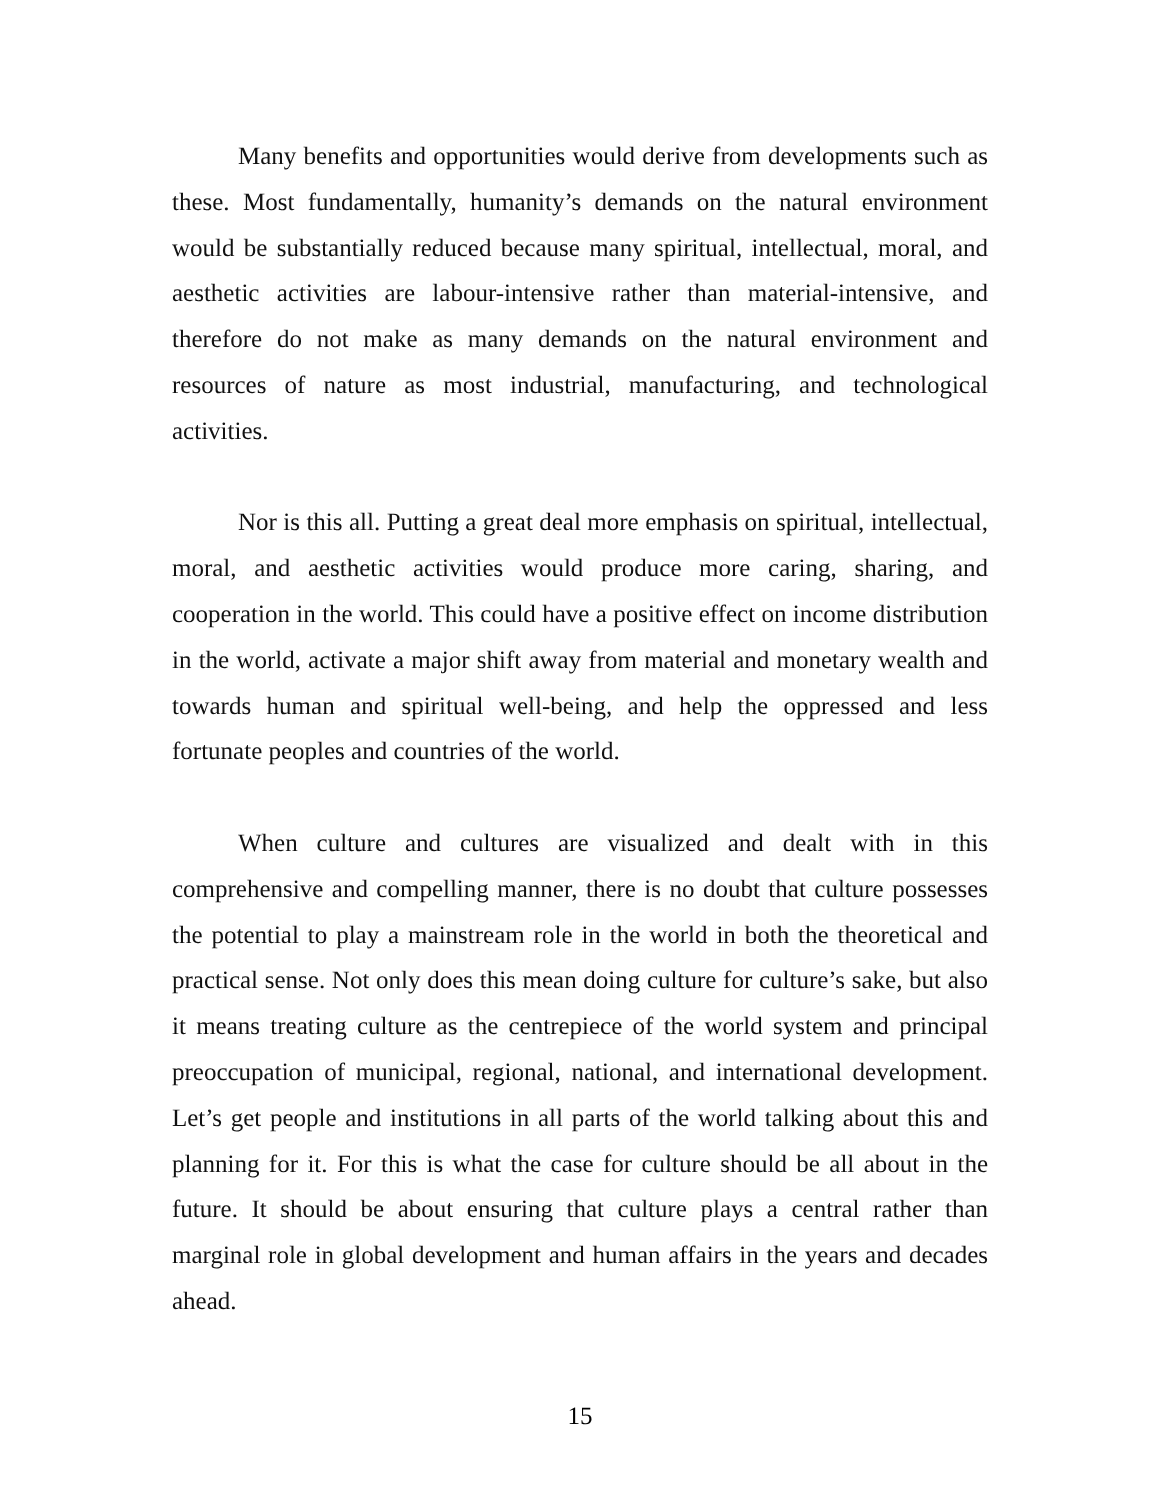Many benefits and opportunities would derive from developments such as these. Most fundamentally, humanity’s demands on the natural environment would be substantially reduced because many spiritual, intellectual, moral, and aesthetic activities are labour-intensive rather than material-intensive, and therefore do not make as many demands on the natural environment and resources of nature as most industrial, manufacturing, and technological activities.
Nor is this all. Putting a great deal more emphasis on spiritual, intellectual, moral, and aesthetic activities would produce more caring, sharing, and cooperation in the world. This could have a positive effect on income distribution in the world, activate a major shift away from material and monetary wealth and towards human and spiritual well-being, and help the oppressed and less fortunate peoples and countries of the world.
When culture and cultures are visualized and dealt with in this comprehensive and compelling manner, there is no doubt that culture possesses the potential to play a mainstream role in the world in both the theoretical and practical sense. Not only does this mean doing culture for culture’s sake, but also it means treating culture as the centrepiece of the world system and principal preoccupation of municipal, regional, national, and international development. Let’s get people and institutions in all parts of the world talking about this and planning for it. For this is what the case for culture should be all about in the future. It should be about ensuring that culture plays a central rather than marginal role in global development and human affairs in the years and decades ahead.
15